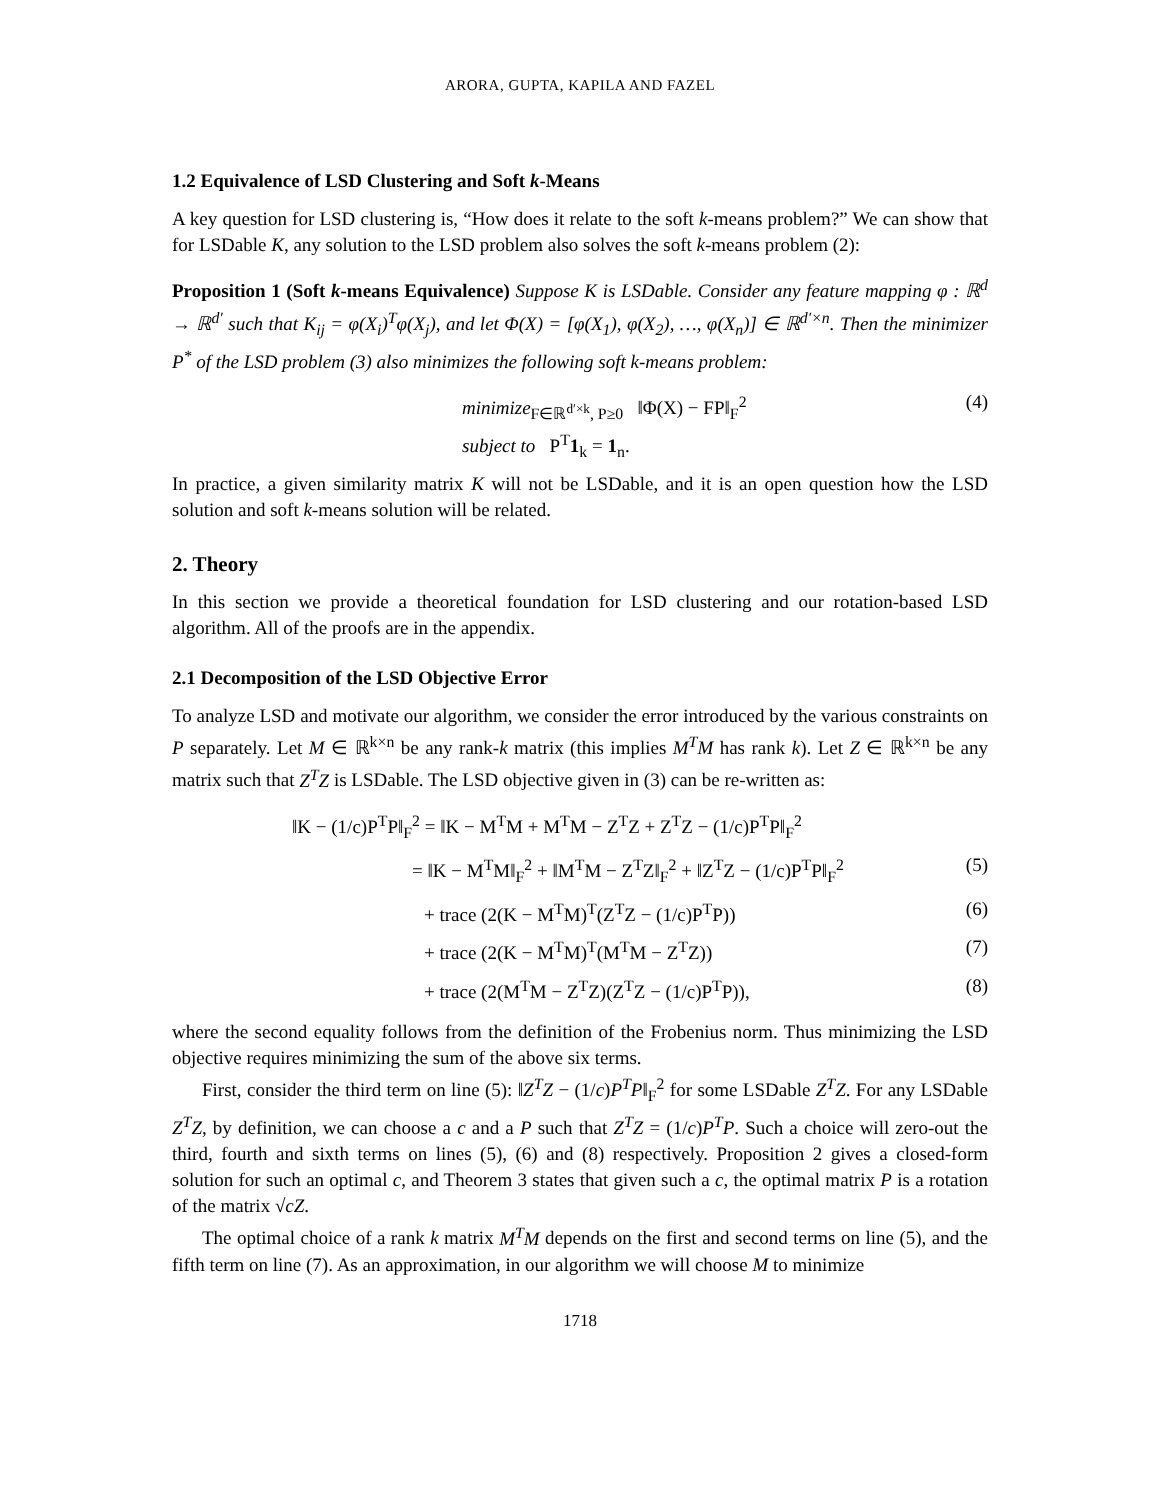ARORA, GUPTA, KAPILA AND FAZEL
1.2 Equivalence of LSD Clustering and Soft k-Means
A key question for LSD clustering is, “How does it relate to the soft k-means problem?” We can show that for LSDable K, any solution to the LSD problem also solves the soft k-means problem (2):
Proposition 1 (Soft k-means Equivalence) Suppose K is LSDable. Consider any feature mapping φ : ℝ<sup>d</sup> → ℝ<sup>d′</sup> such that K<sub>ij</sub> = φ(X<sub>i</sub>)<sup>T</sup>φ(X<sub>j</sub>), and let Φ(X) = [φ(X<sub>1</sub>), φ(X<sub>2</sub>), …, φ(X<sub>n</sub>)] ∈ ℝ<sup>d′×n</sup>. Then the minimizer P<sup>*</sup> of the LSD problem (3) also minimizes the following soft k-means problem:
minimize<sub>F∈ℝ<sup>d′×k</sup>, P≥0</sub> ‖Φ(X) − FP‖<sub>F</sub><sup>2</sup>
subject to P<sup>T</sup>1<sub>k</sub> = 1<sub>n</sub>.
(4)
In practice, a given similarity matrix K will not be LSDable, and it is an open question how the LSD solution and soft k-means solution will be related.
2. Theory
In this section we provide a theoretical foundation for LSD clustering and our rotation-based LSD algorithm. All of the proofs are in the appendix.
2.1 Decomposition of the LSD Objective Error
To analyze LSD and motivate our algorithm, we consider the error introduced by the various constraints on P separately. Let M ∈ ℝ<sup>k×n</sup> be any rank-k matrix (this implies M<sup>T</sup>M has rank k). Let Z ∈ ℝ<sup>k×n</sup> be any matrix such that Z<sup>T</sup>Z is LSDable. The LSD objective given in (3) can be re-written as:
‖K − (1/c)P<sup>T</sup>P‖<sub>F</sub><sup>2</sup> = ‖K − M<sup>T</sup>M + M<sup>T</sup>M − Z<sup>T</sup>Z + Z<sup>T</sup>Z − (1/c)P<sup>T</sup>P‖<sub>F</sub><sup>2</sup>
= ‖K − M<sup>T</sup>M‖<sub>F</sub><sup>2</sup> + ‖M<sup>T</sup>M − Z<sup>T</sup>Z‖<sub>F</sub><sup>2</sup> + ‖Z<sup>T</sup>Z − (1/c)P<sup>T</sup>P‖<sub>F</sub><sup>2</sup>
(5)
+ trace (2(K − M<sup>T</sup>M)<sup>T</sup>(Z<sup>T</sup>Z − (1/c)P<sup>T</sup>P))
(6)
+ trace (2(K − M<sup>T</sup>M)<sup>T</sup>(M<sup>T</sup>M − Z<sup>T</sup>Z))
(7)
+ trace (2(M<sup>T</sup>M − Z<sup>T</sup>Z)(Z<sup>T</sup>Z − (1/c)P<sup>T</sup>P)),
(8)
where the second equality follows from the definition of the Frobenius norm. Thus minimizing the LSD objective requires minimizing the sum of the above six terms.
First, consider the third term on line (5): ‖Z<sup>T</sup>Z − (1/c)P<sup>T</sup>P‖<sub>F</sub><sup>2</sup> for some LSDable Z<sup>T</sup>Z. For any LSDable Z<sup>T</sup>Z, by definition, we can choose a c and a P such that Z<sup>T</sup>Z = (1/c)P<sup>T</sup>P. Such a choice will zero-out the third, fourth and sixth terms on lines (5), (6) and (8) respectively. Proposition 2 gives a closed-form solution for such an optimal c, and Theorem 3 states that given such a c, the optimal matrix P is a rotation of the matrix √cZ.
The optimal choice of a rank k matrix M<sup>T</sup>M depends on the first and second terms on line (5), and the fifth term on line (7). As an approximation, in our algorithm we will choose M to minimize
1718